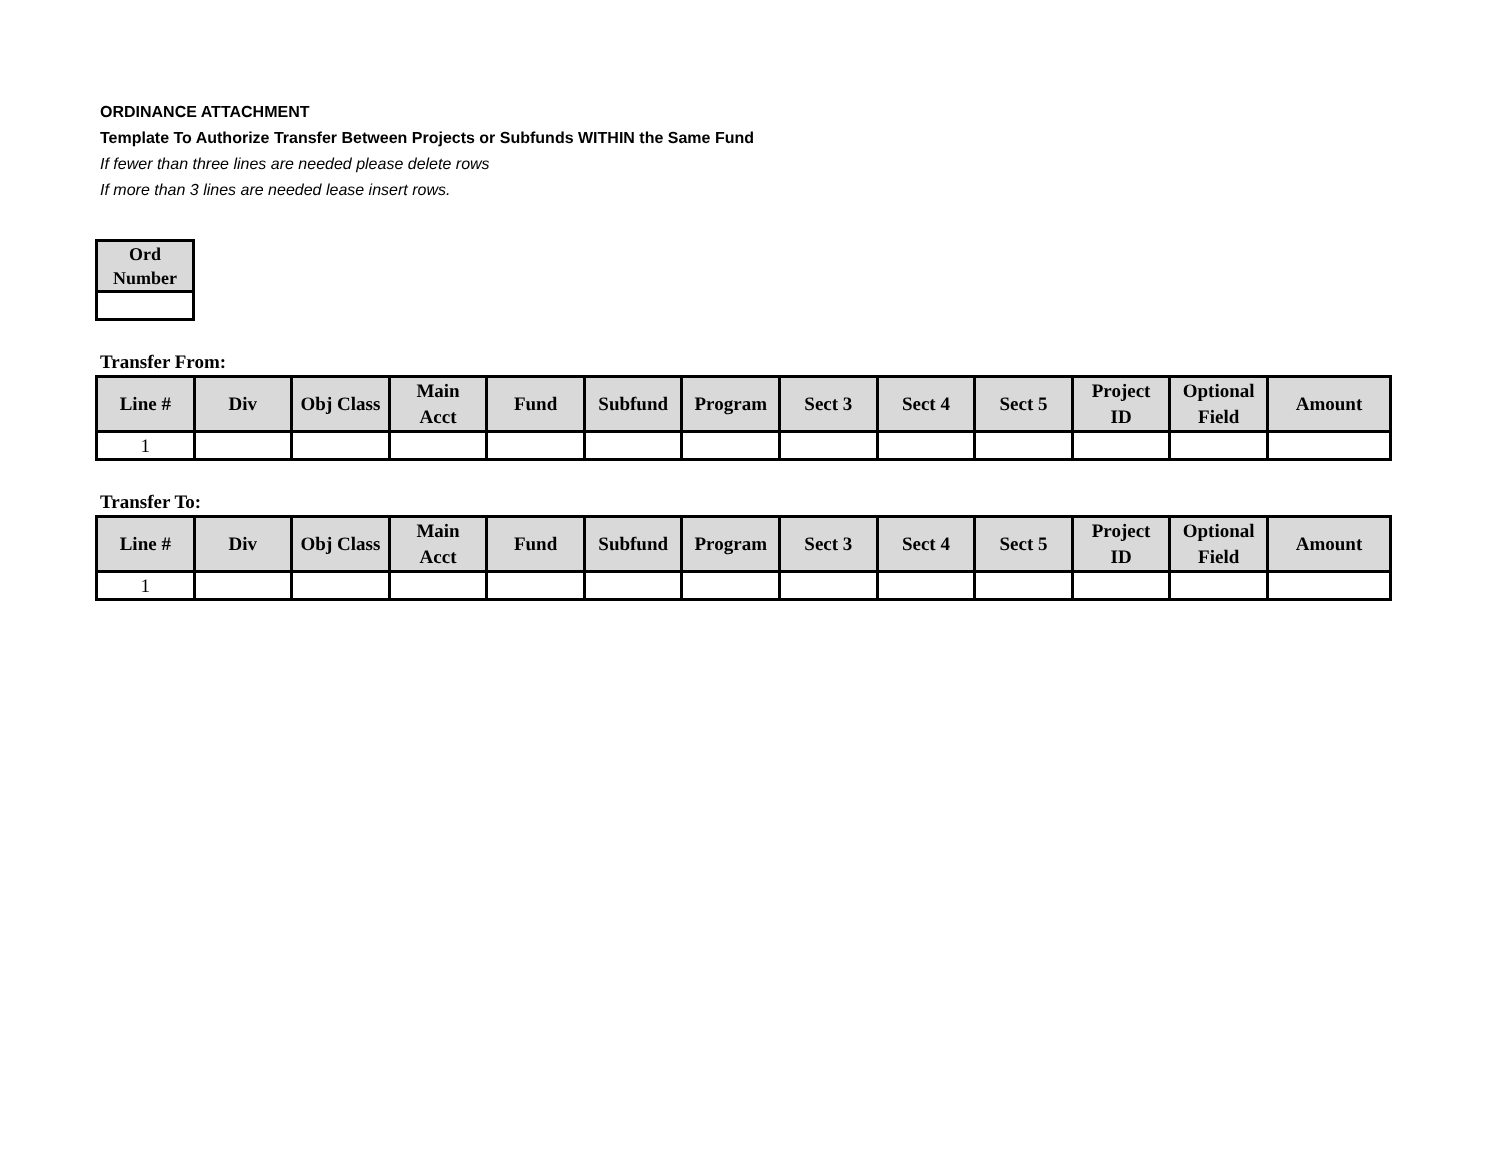ORDINANCE ATTACHMENT
Template To Authorize Transfer Between Projects or Subfunds WITHIN the Same Fund
If fewer than three lines are needed please delete rows
If more than 3 lines are needed lease insert rows.
| Ord Number |
| --- |
Transfer From:
| Line # | Div | Obj Class | Main Acct | Fund | Subfund | Program | Sect 3 | Sect 4 | Sect 5 | Project ID | Optional Field | Amount |
| --- | --- | --- | --- | --- | --- | --- | --- | --- | --- | --- | --- | --- |
| 1 | | | | | | | | | | | | |
Transfer To:
| Line # | Div | Obj Class | Main Acct | Fund | Subfund | Program | Sect 3 | Sect 4 | Sect 5 | Project ID | Optional Field | Amount |
| --- | --- | --- | --- | --- | --- | --- | --- | --- | --- | --- | --- | --- |
| 1 | | | | | | | | | | | | |